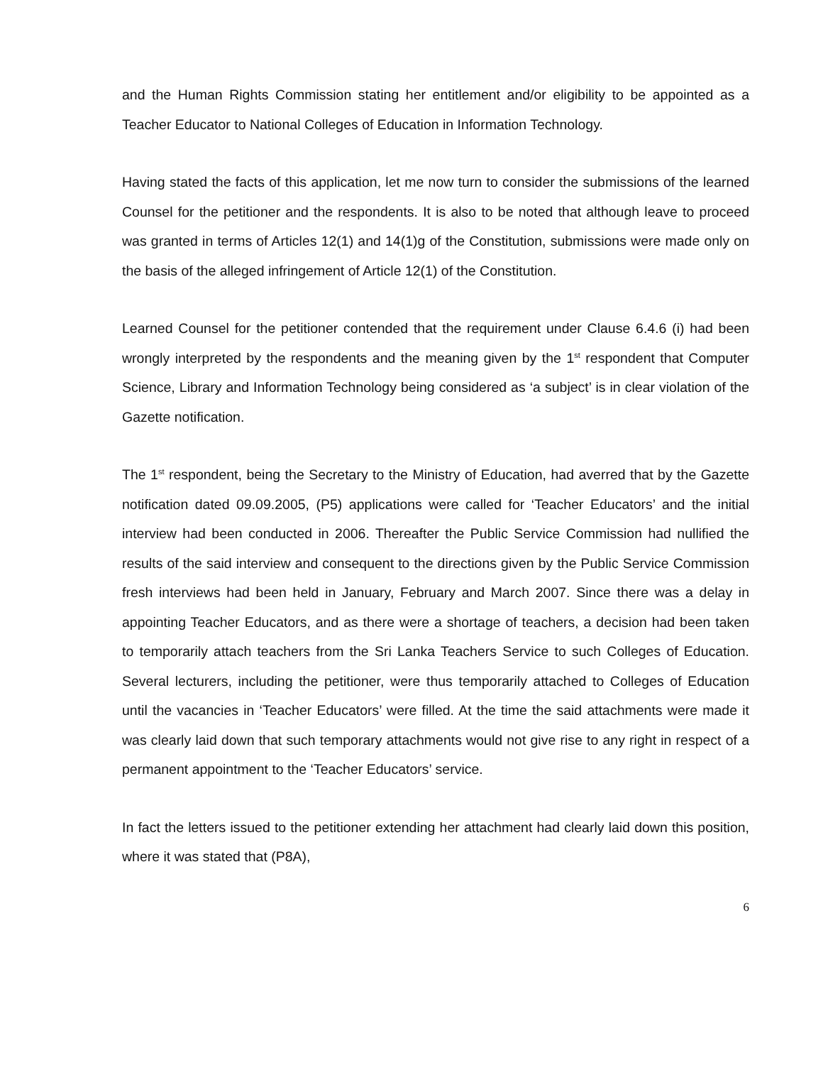and the Human Rights Commission stating her entitlement and/or eligibility to be appointed as a Teacher Educator to National Colleges of Education in Information Technology.
Having stated the facts of this application, let me now turn to consider the submissions of the learned Counsel for the petitioner and the respondents. It is also to be noted that although leave to proceed was granted in terms of Articles 12(1) and 14(1)g of the Constitution, submissions were made only on the basis of the alleged infringement of Article 12(1) of the Constitution.
Learned Counsel for the petitioner contended that the requirement under Clause 6.4.6 (i) had been wrongly interpreted by the respondents and the meaning given by the 1<sup>st</sup> respondent that Computer Science, Library and Information Technology being considered as ‘a subject’ is in clear violation of the Gazette notification.
The 1<sup>st</sup> respondent, being the Secretary to the Ministry of Education, had averred that by the Gazette notification dated 09.09.2005, (P5) applications were called for ‘Teacher Educators’ and the initial interview had been conducted in 2006. Thereafter the Public Service Commission had nullified the results of the said interview and consequent to the directions given by the Public Service Commission fresh interviews had been held in January, February and March 2007. Since there was a delay in appointing Teacher Educators, and as there were a shortage of teachers, a decision had been taken to temporarily attach teachers from the Sri Lanka Teachers Service to such Colleges of Education. Several lecturers, including the petitioner, were thus temporarily attached to Colleges of Education until the vacancies in ‘Teacher Educators’ were filled. At the time the said attachments were made it was clearly laid down that such temporary attachments would not give rise to any right in respect of a permanent appointment to the ‘Teacher Educators’ service.
In fact the letters issued to the petitioner extending her attachment had clearly laid down this position, where it was stated that (P8A),
6